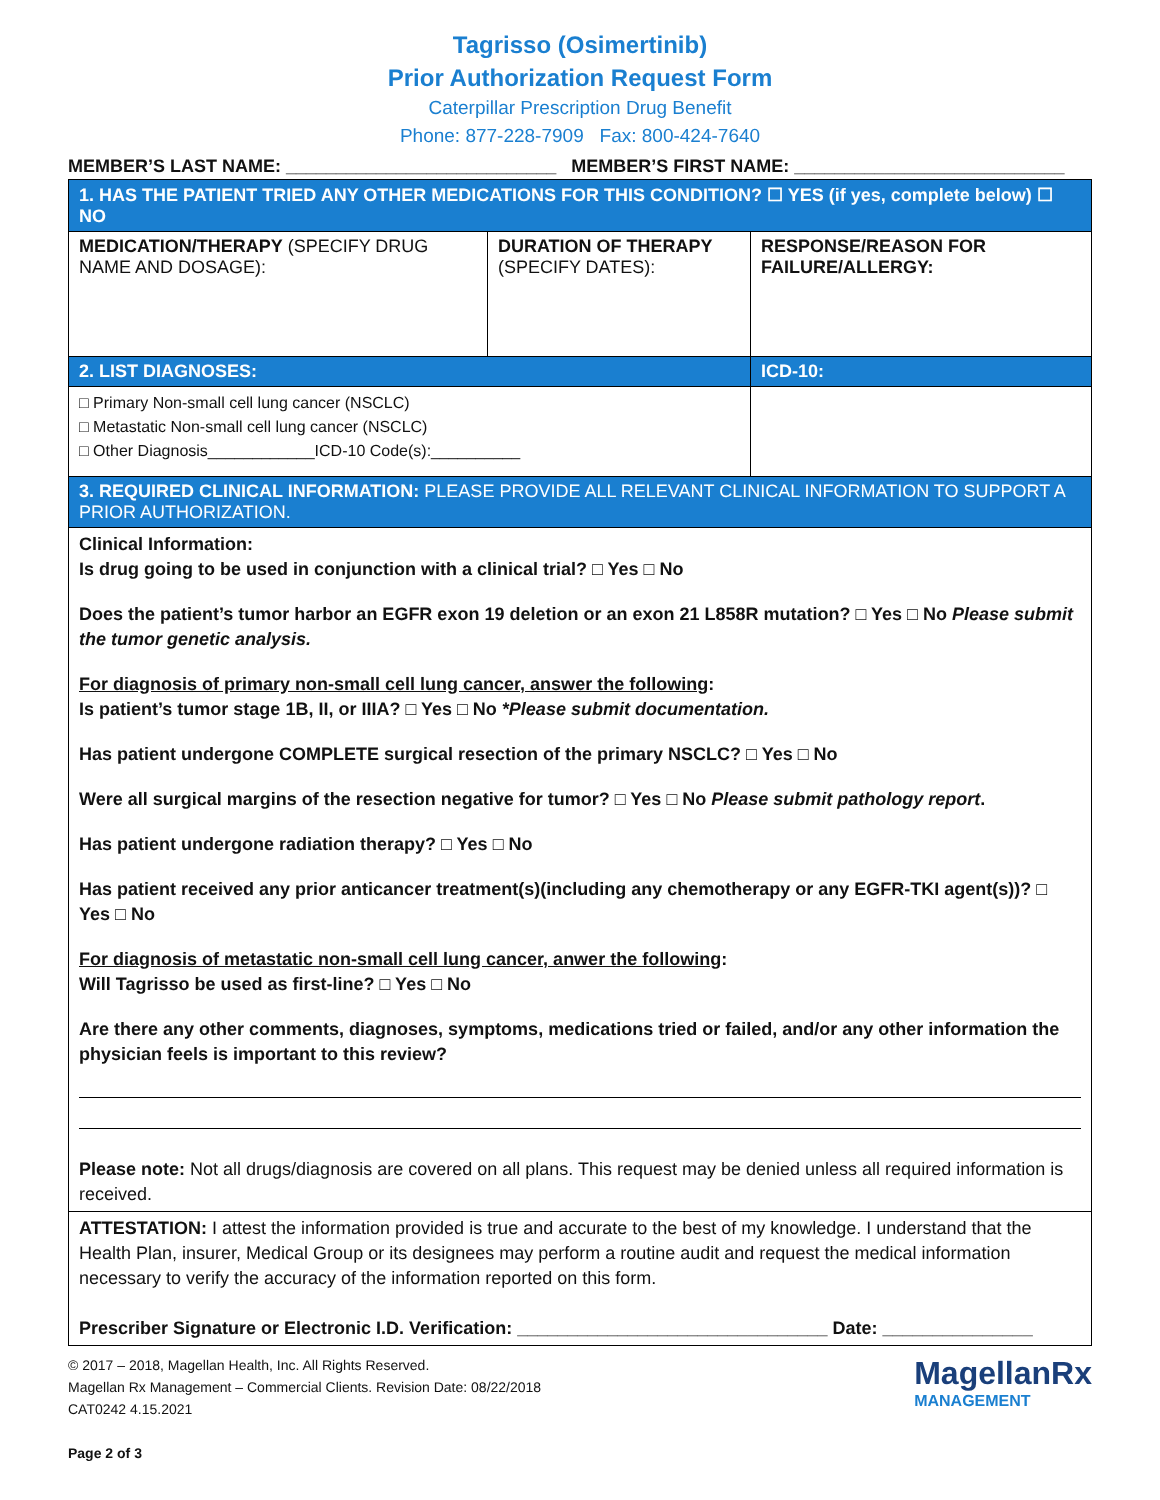Tagrisso (Osimertinib)
Prior Authorization Request Form
Caterpillar Prescription Drug Benefit
Phone: 877-228-7909 Fax: 800-424-7640
MEMBER’S LAST NAME: ___________________________ MEMBER’S FIRST NAME: ___________________________
| 1. HAS THE PATIENT TRIED ANY OTHER MEDICATIONS FOR THIS CONDITION? ☐ YES (if yes, complete below) ☐ NO | | |
| MEDICATION/THERAPY (SPECIFY DRUG NAME AND DOSAGE): | DURATION OF THERAPY (SPECIFY DATES): | RESPONSE/REASON FOR FAILURE/ALLERGY: |
| 2. LIST DIAGNOSES: | | ICD-10: |
| □ Primary Non-small cell lung cancer (NSCLC) □ Metastatic Non-small cell lung cancer (NSCLC) □ Other Diagnosis____________ICD-10 Code(s):__________ | | |
| 3. REQUIRED CLINICAL INFORMATION: PLEASE PROVIDE ALL RELEVANT CLINICAL INFORMATION TO SUPPORT A PRIOR AUTHORIZATION. | | |
| Clinical Information: Is drug going to be used in conjunction with a clinical trial? □ Yes □ No Does the patient’s tumor harbor an EGFR exon 19 deletion or an exon 21 L858R mutation? □ Yes □ No Please submit the tumor genetic analysis. For diagnosis of primary non-small cell lung cancer, answer the following : Is patient’s tumor stage 1B, II, or IIIA? □ Yes □ No *Please submit documentation. Has patient undergone COMPLETE surgical resection of the primary NSCLC? □ Yes □ No Were all surgical margins of the resection negative for tumor? □ Yes □ No Please submit pathology report . Has patient undergone radiation therapy? □ Yes □ No Has patient received any prior anticancer treatment(s)(including any chemotherapy or any EGFR-TKI agent(s))? □ Yes □ No For diagnosis of metastatic non-small cell lung cancer, anwer the following : Will Tagrisso be used as first-line? □ Yes □ No Are there any other comments, diagnoses, symptoms, medications tried or failed, and/or any other information the physician feels is important to this review? Please note: Not all drugs/diagnosis are covered on all plans. This request may be denied unless all required information is received. | | |
| ATTESTATION: I attest the information provided is true and accurate to the best of my knowledge. I understand that the Health Plan, insurer, Medical Group or its designees may perform a routine audit and request the medical information necessary to verify the accuracy of the information reported on this form. Prescriber Signature or Electronic I.D. Verification: _______________________________ Date: _______________ | | |
© 2017 – 2018, Magellan Health, Inc. All Rights Reserved.
Magellan Rx Management – Commercial Clients. Revision Date: 08/22/2018
CAT0242 4.15.2021
Page 2 of 3 MagellanRx
MANAGEMENT